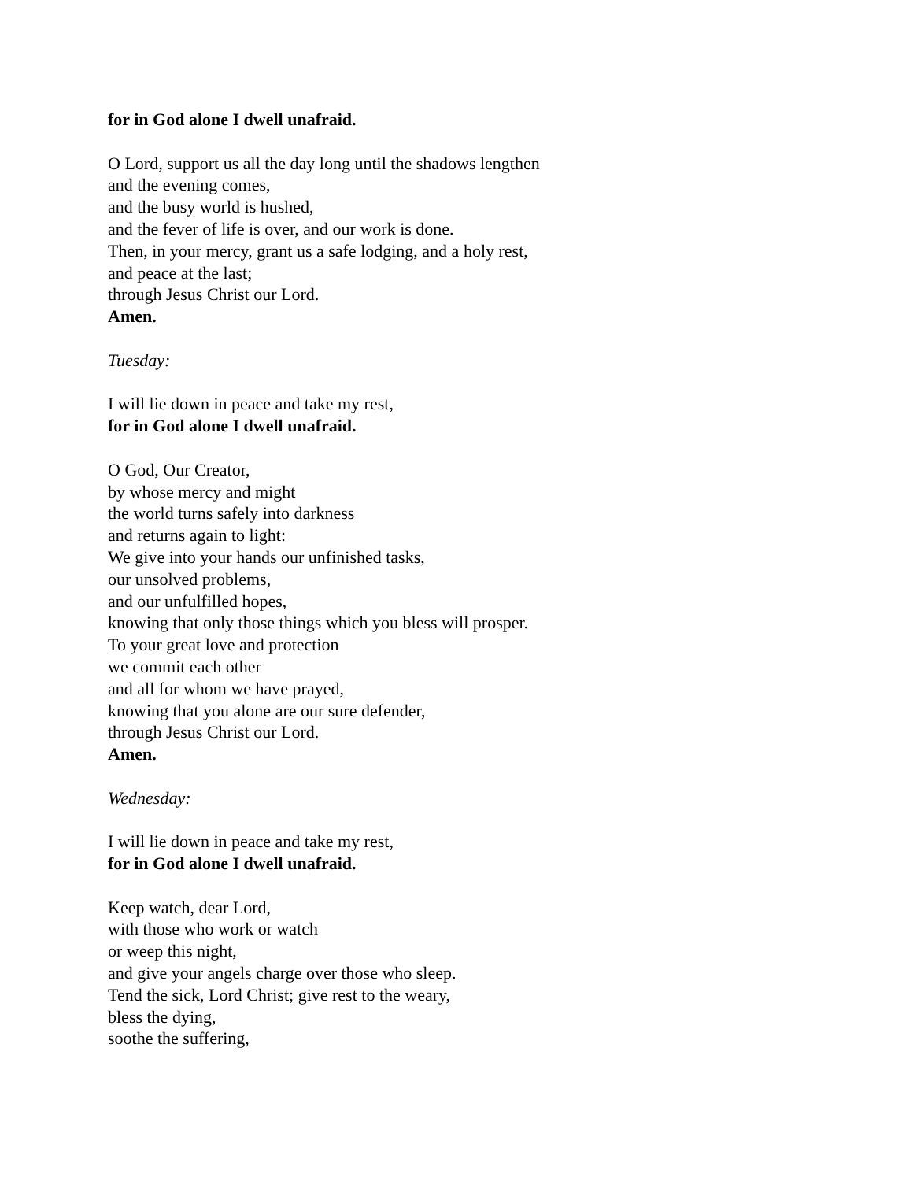for in God alone I dwell unafraid.
O Lord, support us all the day long until the shadows lengthen
and the evening comes,
and the busy world is hushed,
and the fever of life is over, and our work is done.
Then, in your mercy, grant us a safe lodging, and a holy rest,
and peace at the last;
through Jesus Christ our Lord.
Amen.
Tuesday:
I will lie down in peace and take my rest,
for in God alone I dwell unafraid.
O God, Our Creator,
by whose mercy and might
the world turns safely into darkness
and returns again to light:
We give into your hands our unfinished tasks,
our unsolved problems,
and our unfulfilled hopes,
knowing that only those things which you bless will prosper.
To your great love and protection
we commit each other
and all for whom we have prayed,
knowing that you alone are our sure defender,
through Jesus Christ our Lord.
Amen.
Wednesday:
I will lie down in peace and take my rest,
for in God alone I dwell unafraid.
Keep watch, dear Lord,
with those who work or watch
or weep this night,
and give your angels charge over those who sleep.
Tend the sick, Lord Christ; give rest to the weary,
bless the dying,
soothe the suffering,